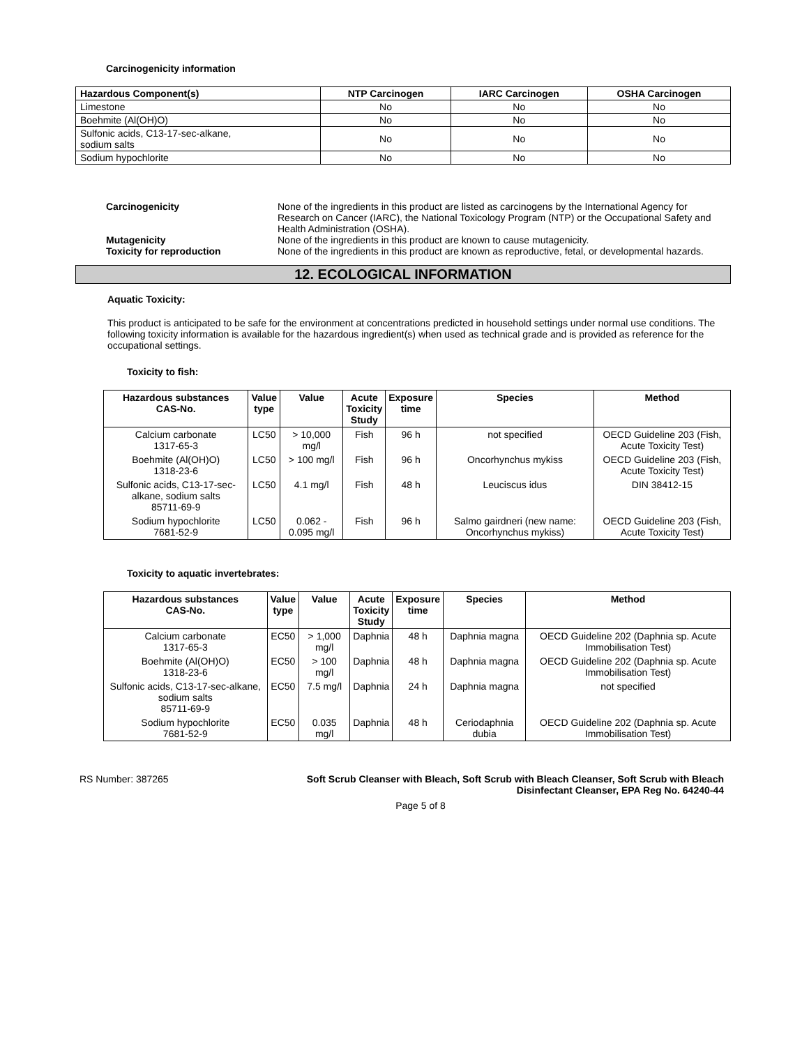Carcinogenicity information
| Hazardous Component(s) | NTP Carcinogen | IARC Carcinogen | OSHA Carcinogen |
| --- | --- | --- | --- |
| Limestone | No | No | No |
| Boehmite (Al(OH)O) | No | No | No |
| Sulfonic acids, C13-17-sec-alkane, sodium salts | No | No | No |
| Sodium hypochlorite | No | No | No |
Carcinogenicity
None of the ingredients in this product are listed as carcinogens by the International Agency for Research on Cancer (IARC), the National Toxicology Program (NTP) or the Occupational Safety and Health Administration (OSHA).
Mutagenicity
None of the ingredients in this product are known to cause mutagenicity.
Toxicity for reproduction
None of the ingredients in this product are known as reproductive, fetal, or developmental hazards.
12. ECOLOGICAL INFORMATION
Aquatic Toxicity:
This product is anticipated to be safe for the environment at concentrations predicted in household settings under normal use conditions. The following toxicity information is available for the hazardous ingredient(s) when used as technical grade and is provided as reference for the occupational settings.
Toxicity to fish:
| Hazardous substances CAS-No. | Value type | Value | Acute Toxicity Study | Exposure time | Species | Method |
| --- | --- | --- | --- | --- | --- | --- |
| Calcium carbonate 1317-65-3 | LC50 | > 10,000 mg/l | Fish | 96 h | not specified | OECD Guideline 203 (Fish, Acute Toxicity Test) |
| Boehmite (Al(OH)O) 1318-23-6 | LC50 | > 100 mg/l | Fish | 96 h | Oncorhynchus mykiss | OECD Guideline 203 (Fish, Acute Toxicity Test) |
| Sulfonic acids, C13-17-sec-alkane, sodium salts 85711-69-9 | LC50 | 4.1 mg/l | Fish | 48 h | Leuciscus idus | DIN 38412-15 |
| Sodium hypochlorite 7681-52-9 | LC50 | 0.062 - 0.095 mg/l | Fish | 96 h | Salmo gairdneri (new name: Oncorhynchus mykiss) | OECD Guideline 203 (Fish, Acute Toxicity Test) |
Toxicity to aquatic invertebrates:
| Hazardous substances CAS-No. | Value type | Value | Acute Toxicity Study | Exposure time | Species | Method |
| --- | --- | --- | --- | --- | --- | --- |
| Calcium carbonate 1317-65-3 | EC50 | > 1,000 mg/l | Daphnia | 48 h | Daphnia magna | OECD Guideline 202 (Daphnia sp. Acute Immobilisation Test) |
| Boehmite (Al(OH)O) 1318-23-6 | EC50 | > 100 mg/l | Daphnia | 48 h | Daphnia magna | OECD Guideline 202 (Daphnia sp. Acute Immobilisation Test) |
| Sulfonic acids, C13-17-sec-alkane, sodium salts 85711-69-9 | EC50 | 7.5 mg/l | Daphnia | 24 h | Daphnia magna | not specified |
| Sodium hypochlorite 7681-52-9 | EC50 | 0.035 mg/l | Daphnia | 48 h | Ceriodaphnia dubia | OECD Guideline 202 (Daphnia sp. Acute Immobilisation Test) |
RS Number: 387265 Soft Scrub Cleanser with Bleach, Soft Scrub with Bleach Cleanser, Soft Scrub with Bleach Disinfectant Cleanser, EPA Reg No. 64240-44
Page 5 of 8